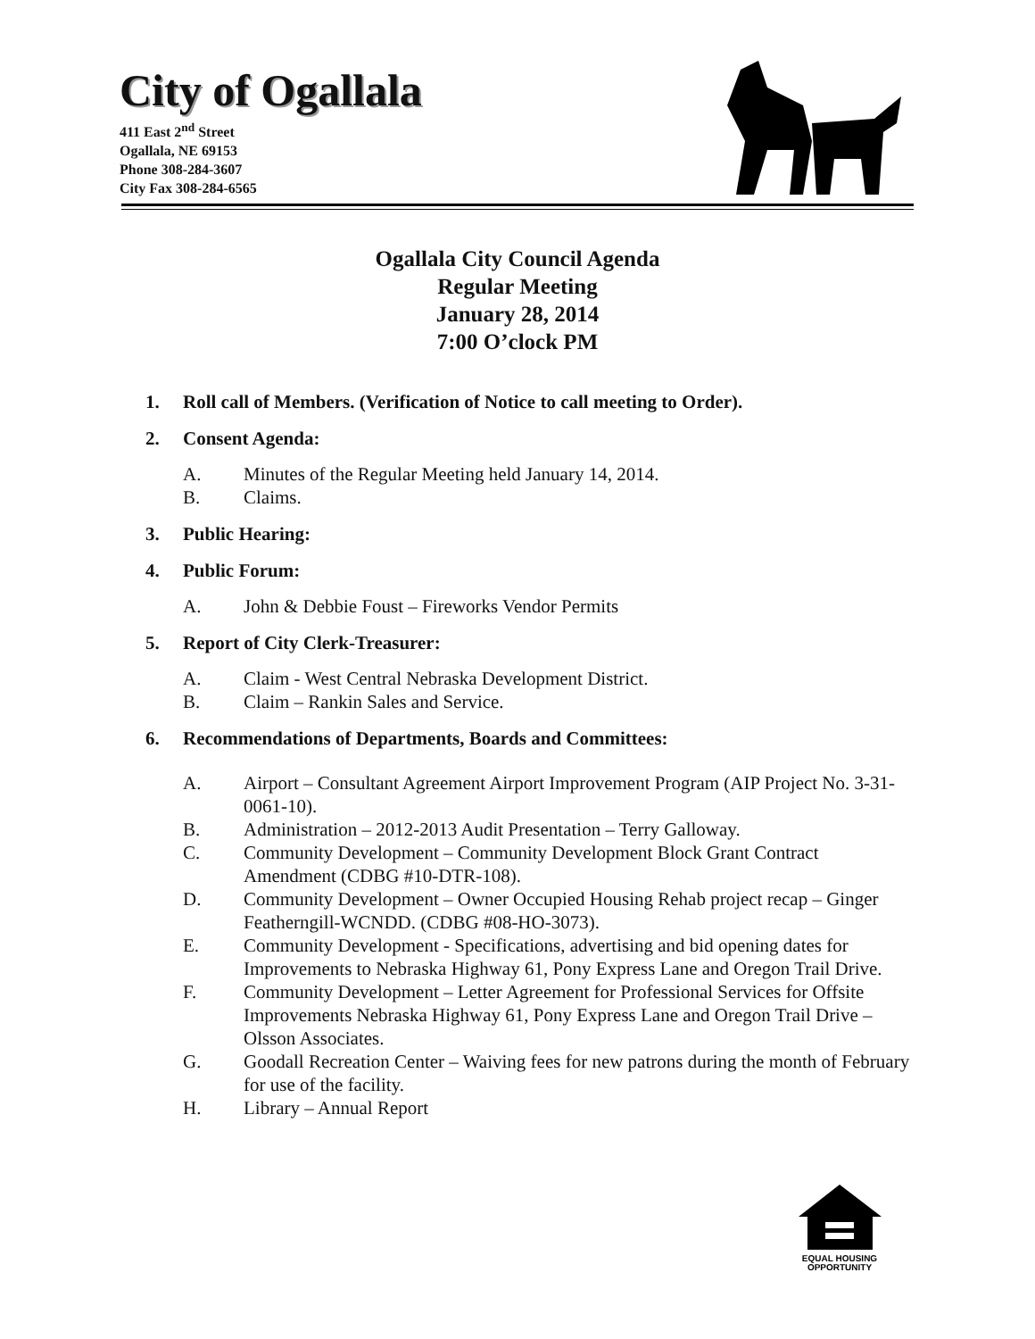City of Ogallala
411 East 2<sup>nd</sup> Street
Ogallala, NE 69153
Phone 308-284-3607
City Fax 308-284-6565
Ogallala City Council Agenda
Regular Meeting
January 28, 2014
7:00 O’clock PM
1. Roll call of Members. (Verification of Notice to call meeting to Order).
2. Consent Agenda:
A. Minutes of the Regular Meeting held January 14, 2014.
B. Claims.
3. Public Hearing:
4. Public Forum:
A. John & Debbie Foust – Fireworks Vendor Permits
5. Report of City Clerk-Treasurer:
A. Claim - West Central Nebraska Development District.
B. Claim – Rankin Sales and Service.
6. Recommendations of Departments, Boards and Committees:
A. Airport – Consultant Agreement Airport Improvement Program (AIP Project No. 3-31-0061-10).
B. Administration – 2012-2013 Audit Presentation – Terry Galloway.
C. Community Development – Community Development Block Grant Contract Amendment (CDBG #10-DTR-108).
D. Community Development – Owner Occupied Housing Rehab project recap – Ginger Featherngill-WCNDD. (CDBG #08-HO-3073).
E. Community Development - Specifications, advertising and bid opening dates for Improvements to Nebraska Highway 61, Pony Express Lane and Oregon Trail Drive.
F. Community Development – Letter Agreement for Professional Services for Offsite Improvements Nebraska Highway 61, Pony Express Lane and Oregon Trail Drive – Olsson Associates.
G. Goodall Recreation Center – Waiving fees for new patrons during the month of February for use of the facility.
H. Library – Annual Report
EQUAL HOUSING
OPPORTUNITY